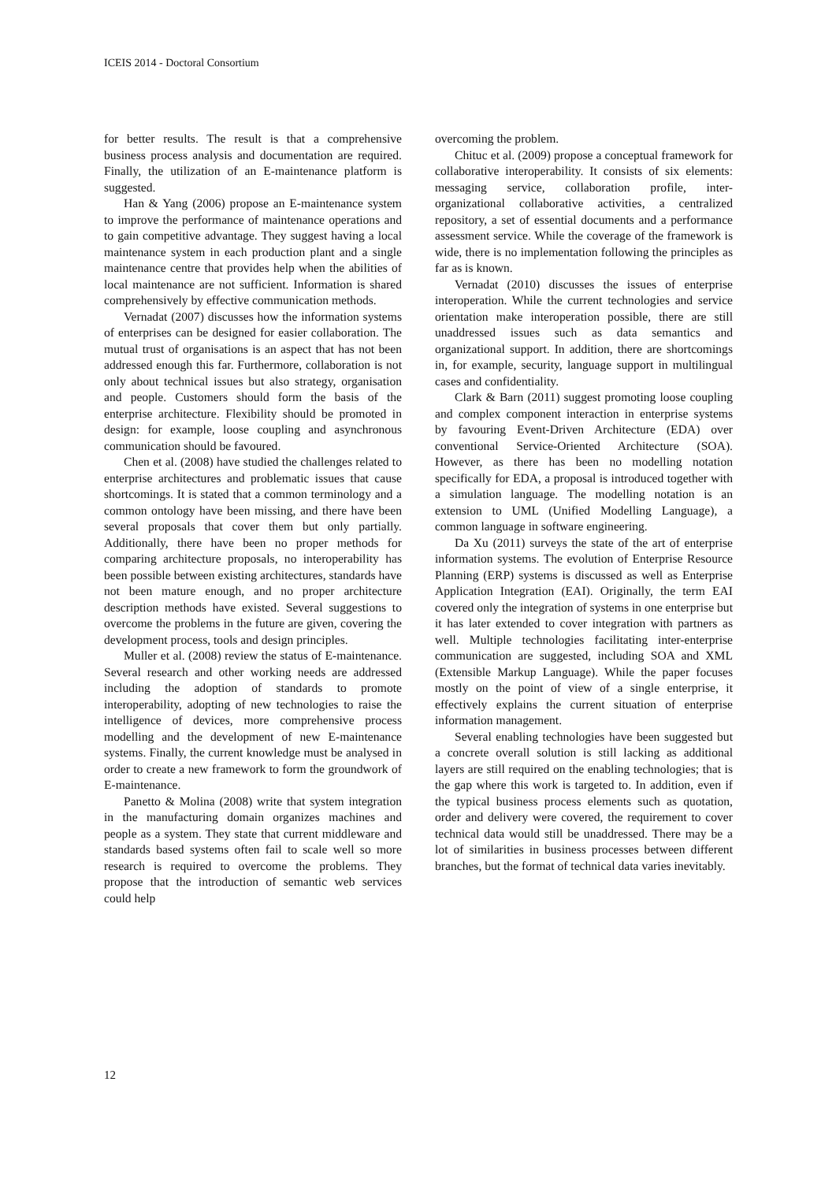ICEIS 2014 - Doctoral Consortium
for better results. The result is that a comprehensive business process analysis and documentation are required. Finally, the utilization of an E-maintenance platform is suggested.
Han & Yang (2006) propose an E-maintenance system to improve the performance of maintenance operations and to gain competitive advantage. They suggest having a local maintenance system in each production plant and a single maintenance centre that provides help when the abilities of local maintenance are not sufficient. Information is shared comprehensively by effective communication methods.
Vernadat (2007) discusses how the information systems of enterprises can be designed for easier collaboration. The mutual trust of organisations is an aspect that has not been addressed enough this far. Furthermore, collaboration is not only about technical issues but also strategy, organisation and people. Customers should form the basis of the enterprise architecture. Flexibility should be promoted in design: for example, loose coupling and asynchronous communication should be favoured.
Chen et al. (2008) have studied the challenges related to enterprise architectures and problematic issues that cause shortcomings. It is stated that a common terminology and a common ontology have been missing, and there have been several proposals that cover them but only partially. Additionally, there have been no proper methods for comparing architecture proposals, no interoperability has been possible between existing architectures, standards have not been mature enough, and no proper architecture description methods have existed. Several suggestions to overcome the problems in the future are given, covering the development process, tools and design principles.
Muller et al. (2008) review the status of E-maintenance. Several research and other working needs are addressed including the adoption of standards to promote interoperability, adopting of new technologies to raise the intelligence of devices, more comprehensive process modelling and the development of new E-maintenance systems. Finally, the current knowledge must be analysed in order to create a new framework to form the groundwork of E-maintenance.
Panetto & Molina (2008) write that system integration in the manufacturing domain organizes machines and people as a system. They state that current middleware and standards based systems often fail to scale well so more research is required to overcome the problems. They propose that the introduction of semantic web services could help
overcoming the problem.
Chituc et al. (2009) propose a conceptual framework for collaborative interoperability. It consists of six elements: messaging service, collaboration profile, inter-organizational collaborative activities, a centralized repository, a set of essential documents and a performance assessment service. While the coverage of the framework is wide, there is no implementation following the principles as far as is known.
Vernadat (2010) discusses the issues of enterprise interoperation. While the current technologies and service orientation make interoperation possible, there are still unaddressed issues such as data semantics and organizational support. In addition, there are shortcomings in, for example, security, language support in multilingual cases and confidentiality.
Clark & Barn (2011) suggest promoting loose coupling and complex component interaction in enterprise systems by favouring Event-Driven Architecture (EDA) over conventional Service-Oriented Architecture (SOA). However, as there has been no modelling notation specifically for EDA, a proposal is introduced together with a simulation language. The modelling notation is an extension to UML (Unified Modelling Language), a common language in software engineering.
Da Xu (2011) surveys the state of the art of enterprise information systems. The evolution of Enterprise Resource Planning (ERP) systems is discussed as well as Enterprise Application Integration (EAI). Originally, the term EAI covered only the integration of systems in one enterprise but it has later extended to cover integration with partners as well. Multiple technologies facilitating inter-enterprise communication are suggested, including SOA and XML (Extensible Markup Language). While the paper focuses mostly on the point of view of a single enterprise, it effectively explains the current situation of enterprise information management.
Several enabling technologies have been suggested but a concrete overall solution is still lacking as additional layers are still required on the enabling technologies; that is the gap where this work is targeted to. In addition, even if the typical business process elements such as quotation, order and delivery were covered, the requirement to cover technical data would still be unaddressed. There may be a lot of similarities in business processes between different branches, but the format of technical data varies inevitably.
12